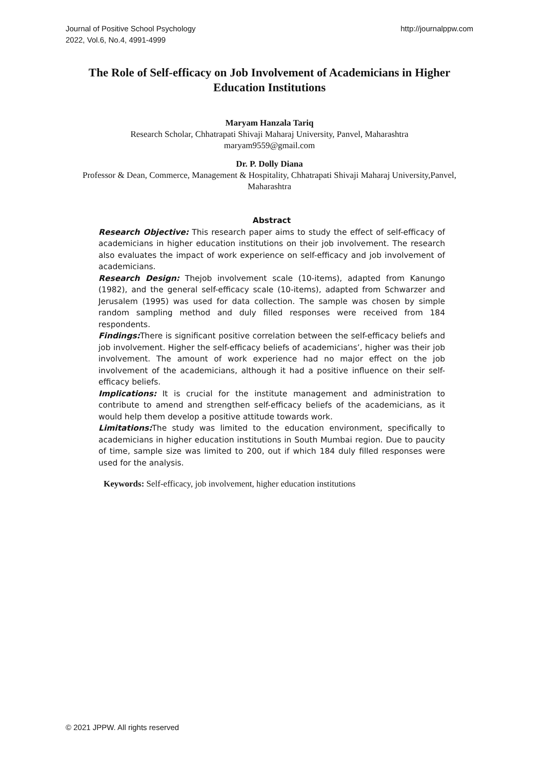Journal of Positive School Psychology
2022, Vol.6, No.4, 4991-4999
http://journalppw.com
The Role of Self-efficacy on Job Involvement of Academicians in Higher Education Institutions
Maryam Hanzala Tariq
Research Scholar, Chhatrapati Shivaji Maharaj University, Panvel, Maharashtra
maryam9559@gmail.com
Dr. P. Dolly Diana
Professor & Dean, Commerce, Management & Hospitality, Chhatrapati Shivaji Maharaj University,Panvel, Maharashtra
Abstract
Research Objective: This research paper aims to study the effect of self-efficacy of academicians in higher education institutions on their job involvement. The research also evaluates the impact of work experience on self-efficacy and job involvement of academicians.
Research Design: Thejob involvement scale (10-items), adapted from Kanungo (1982), and the general self-efficacy scale (10-items), adapted from Schwarzer and Jerusalem (1995) was used for data collection. The sample was chosen by simple random sampling method and duly filled responses were received from 184 respondents.
Findings: There is significant positive correlation between the self-efficacy beliefs and job involvement. Higher the self-efficacy beliefs of academicians’, higher was their job involvement. The amount of work experience had no major effect on the job involvement of the academicians, although it had a positive influence on their self-efficacy beliefs.
Implications: It is crucial for the institute management and administration to contribute to amend and strengthen self-efficacy beliefs of the academicians, as it would help them develop a positive attitude towards work.
Limitations: The study was limited to the education environment, specifically to academicians in higher education institutions in South Mumbai region. Due to paucity of time, sample size was limited to 200, out if which 184 duly filled responses were used for the analysis.
Keywords: Self-efficacy, job involvement, higher education institutions
© 2021 JPPW. All rights reserved